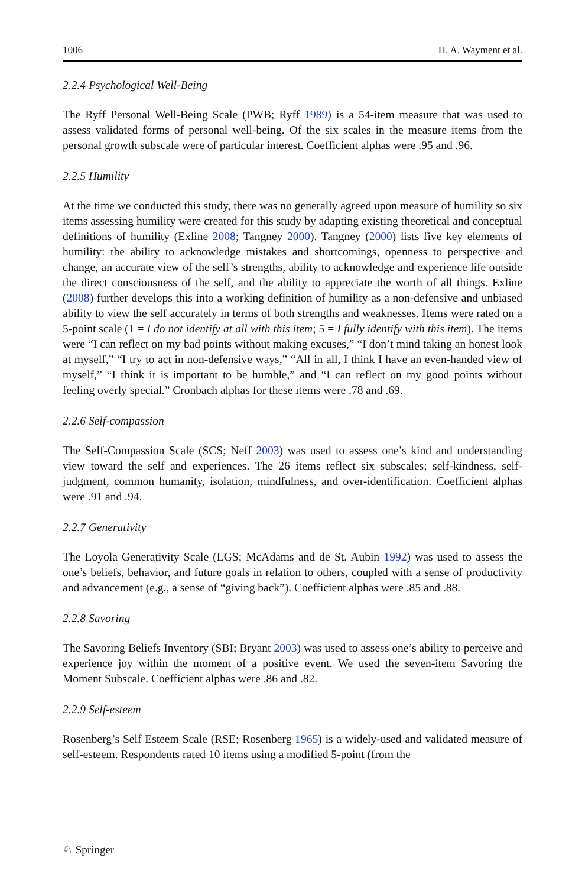1006 H. A. Wayment et al.
2.2.4 Psychological Well-Being
The Ryff Personal Well-Being Scale (PWB; Ryff 1989) is a 54-item measure that was used to assess validated forms of personal well-being. Of the six scales in the measure items from the personal growth subscale were of particular interest. Coefficient alphas were .95 and .96.
2.2.5 Humility
At the time we conducted this study, there was no generally agreed upon measure of humility so six items assessing humility were created for this study by adapting existing theoretical and conceptual definitions of humility (Exline 2008; Tangney 2000). Tangney (2000) lists five key elements of humility: the ability to acknowledge mistakes and shortcomings, openness to perspective and change, an accurate view of the self’s strengths, ability to acknowledge and experience life outside the direct consciousness of the self, and the ability to appreciate the worth of all things. Exline (2008) further develops this into a working definition of humility as a non-defensive and unbiased ability to view the self accurately in terms of both strengths and weaknesses. Items were rated on a 5-point scale (1 = I do not identify at all with this item; 5 = I fully identify with this item). The items were “I can reflect on my bad points without making excuses,” “I don’t mind taking an honest look at myself,” “I try to act in non-defensive ways,” “All in all, I think I have an even-handed view of myself,” “I think it is important to be humble,” and “I can reflect on my good points without feeling overly special.” Cronbach alphas for these items were .78 and .69.
2.2.6 Self-compassion
The Self-Compassion Scale (SCS; Neff 2003) was used to assess one’s kind and understanding view toward the self and experiences. The 26 items reflect six subscales: self-kindness, self-judgment, common humanity, isolation, mindfulness, and over-identification. Coefficient alphas were .91 and .94.
2.2.7 Generativity
The Loyola Generativity Scale (LGS; McAdams and de St. Aubin 1992) was used to assess the one’s beliefs, behavior, and future goals in relation to others, coupled with a sense of productivity and advancement (e.g., a sense of “giving back”). Coefficient alphas were .85 and .88.
2.2.8 Savoring
The Savoring Beliefs Inventory (SBI; Bryant 2003) was used to assess one’s ability to perceive and experience joy within the moment of a positive event. We used the seven-item Savoring the Moment Subscale. Coefficient alphas were .86 and .82.
2.2.9 Self-esteem
Rosenberg’s Self Esteem Scale (RSE; Rosenberg 1965) is a widely-used and validated measure of self-esteem. Respondents rated 10 items using a modified 5-point (from the
♘ Springer